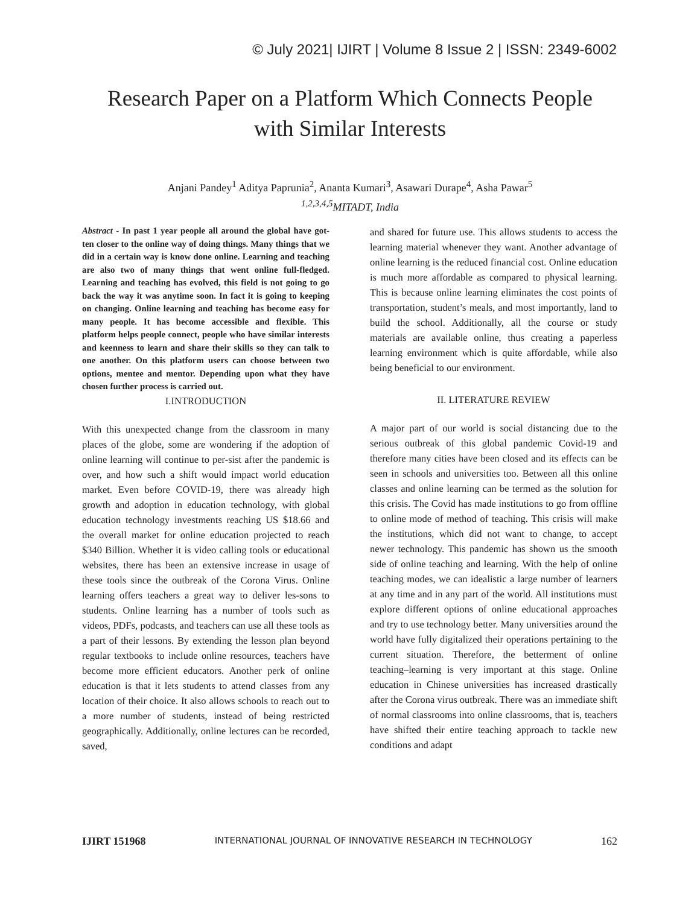© July 2021| IJIRT | Volume 8 Issue 2 | ISSN: 2349-6002
Research Paper on a Platform Which Connects People
with Similar Interests
Anjani Pandey<sup>1</sup> Aditya Paprunia<sup>2</sup>, Ananta Kumari<sup>3</sup>, Asawari Durape<sup>4</sup>, Asha Pawar<sup>5</sup>
<sup>1,2,3,4,5</sup>MITADT, India
Abstract - In past 1 year people all around the global have got-ten closer to the online way of doing things. Many things that we did in a certain way is know done online. Learning and teaching are also two of many things that went online full-fledged. Learning and teaching has evolved, this field is not going to go back the way it was anytime soon. In fact it is going to keeping on changing. Online learning and teaching has become easy for many people. It has become accessible and flexible. This platform helps people connect, people who have similar interests and keenness to learn and share their skills so they can talk to one another. On this platform users can choose between two options, mentee and mentor. Depending upon what they have chosen further process is carried out.
I.INTRODUCTION
With this unexpected change from the classroom in many places of the globe, some are wondering if the adoption of online learning will continue to per-sist after the pandemic is over, and how such a shift would impact world education market. Even before COVID-19, there was already high growth and adoption in education technology, with global education technology investments reaching US $18.66 and the overall market for online education projected to reach $340 Billion. Whether it is video calling tools or educational websites, there has been an extensive increase in usage of these tools since the outbreak of the Corona Virus. Online learning offers teachers a great way to deliver les-sons to students. Online learning has a number of tools such as videos, PDFs, podcasts, and teachers can use all these tools as a part of their lessons. By extending the lesson plan beyond regular textbooks to include online resources, teachers have become more efficient educators. Another perk of online education is that it lets students to attend classes from any location of their choice. It also allows schools to reach out to a more number of students, instead of being restricted geographically. Additionally, online lectures can be recorded, saved,
and shared for future use. This allows students to access the learning material whenever they want. Another advantage of online learning is the reduced financial cost. Online education is much more affordable as compared to physical learning. This is because online learning eliminates the cost points of transportation, student’s meals, and most importantly, land to build the school. Additionally, all the course or study materials are available online, thus creating a paperless learning environment which is quite affordable, while also being beneficial to our environment.
II. LITERATURE REVIEW
A major part of our world is social distancing due to the serious outbreak of this global pandemic Covid-19 and therefore many cities have been closed and its effects can be seen in schools and universities too. Between all this online classes and online learning can be termed as the solution for this crisis. The Covid has made institutions to go from offline to online mode of method of teaching. This crisis will make the institutions, which did not want to change, to accept newer technology. This pandemic has shown us the smooth side of online teaching and learning. With the help of online teaching modes, we can idealistic a large number of learners at any time and in any part of the world. All institutions must explore different options of online educational approaches and try to use technology better. Many universities around the world have fully digitalized their operations pertaining to the current situation. Therefore, the betterment of online teaching–learning is very important at this stage. Online education in Chinese universities has increased drastically after the Corona virus outbreak. There was an immediate shift of normal classrooms into online classrooms, that is, teachers have shifted their entire teaching approach to tackle new conditions and adapt
IJIRT 151968 INTERNATIONAL JOURNAL OF INNOVATIVE RESEARCH IN TECHNOLOGY 162